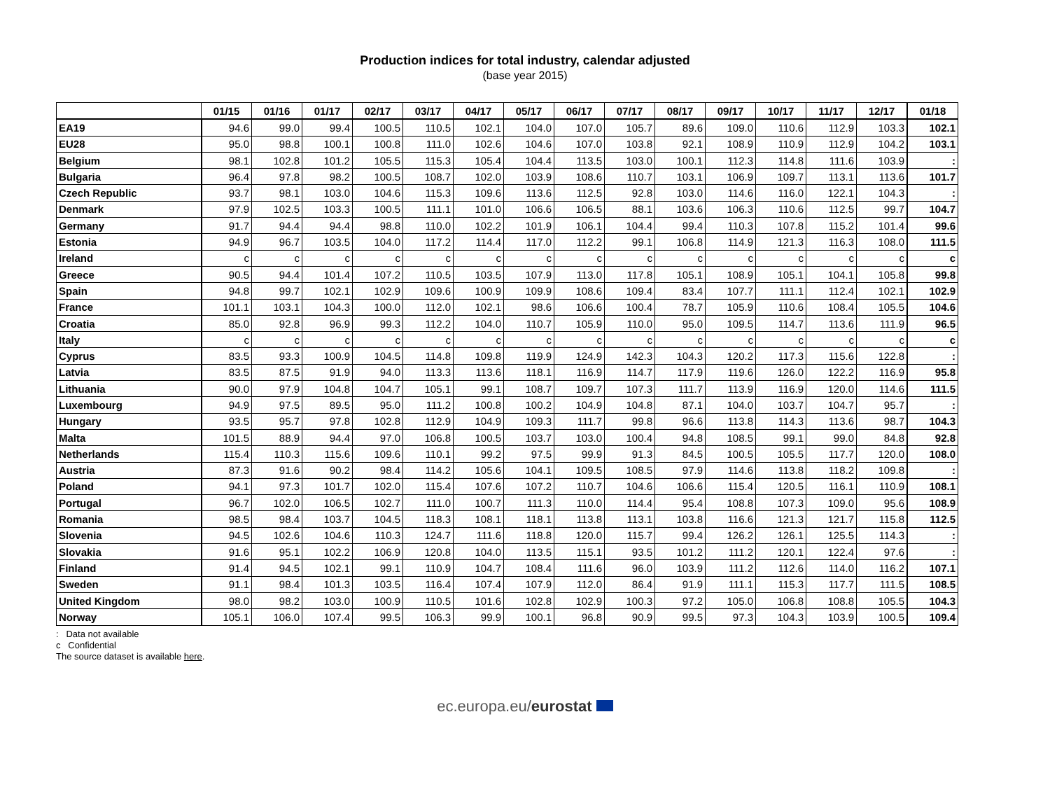Production indices for total industry, calendar adjusted
(base year 2015)
| | 01/15 | 01/16 | 01/17 | 02/17 | 03/17 | 04/17 | 05/17 | 06/17 | 07/17 | 08/17 | 09/17 | 10/17 | 11/17 | 12/17 | 01/18 |
| --- | --- | --- | --- | --- | --- | --- | --- | --- | --- | --- | --- | --- | --- | --- | --- |
| EA19 | 94.6 | 99.0 | 99.4 | 100.5 | 110.5 | 102.1 | 104.0 | 107.0 | 105.7 | 89.6 | 109.0 | 110.6 | 112.9 | 103.3 | 102.1 |
| EU28 | 95.0 | 98.8 | 100.1 | 100.8 | 111.0 | 102.6 | 104.6 | 107.0 | 103.8 | 92.1 | 108.9 | 110.9 | 112.9 | 104.2 | 103.1 |
| Belgium | 98.1 | 102.8 | 101.2 | 105.5 | 115.3 | 105.4 | 104.4 | 113.5 | 103.0 | 100.1 | 112.3 | 114.8 | 111.6 | 103.9 | : |
| Bulgaria | 96.4 | 97.8 | 98.2 | 100.5 | 108.7 | 102.0 | 103.9 | 108.6 | 110.7 | 103.1 | 106.9 | 109.7 | 113.1 | 113.6 | 101.7 |
| Czech Republic | 93.7 | 98.1 | 103.0 | 104.6 | 115.3 | 109.6 | 113.6 | 112.5 | 92.8 | 103.0 | 114.6 | 116.0 | 122.1 | 104.3 | : |
| Denmark | 97.9 | 102.5 | 103.3 | 100.5 | 111.1 | 101.0 | 106.6 | 106.5 | 88.1 | 103.6 | 106.3 | 110.6 | 112.5 | 99.7 | 104.7 |
| Germany | 91.7 | 94.4 | 94.4 | 98.8 | 110.0 | 102.2 | 101.9 | 106.1 | 104.4 | 99.4 | 110.3 | 107.8 | 115.2 | 101.4 | 99.6 |
| Estonia | 94.9 | 96.7 | 103.5 | 104.0 | 117.2 | 114.4 | 117.0 | 112.2 | 99.1 | 106.8 | 114.9 | 121.3 | 116.3 | 108.0 | 111.5 |
| Ireland | c | c | c | c | c | c | c | c | c | c | c | c | c | c | c |
| Greece | 90.5 | 94.4 | 101.4 | 107.2 | 110.5 | 103.5 | 107.9 | 113.0 | 117.8 | 105.1 | 108.9 | 105.1 | 104.1 | 105.8 | 99.8 |
| Spain | 94.8 | 99.7 | 102.1 | 102.9 | 109.6 | 100.9 | 109.9 | 108.6 | 109.4 | 83.4 | 107.7 | 111.1 | 112.4 | 102.1 | 102.9 |
| France | 101.1 | 103.1 | 104.3 | 100.0 | 112.0 | 102.1 | 98.6 | 106.6 | 100.4 | 78.7 | 105.9 | 110.6 | 108.4 | 105.5 | 104.6 |
| Croatia | 85.0 | 92.8 | 96.9 | 99.3 | 112.2 | 104.0 | 110.7 | 105.9 | 110.0 | 95.0 | 109.5 | 114.7 | 113.6 | 111.9 | 96.5 |
| Italy | c | c | c | c | c | c | c | c | c | c | c | c | c | c | c |
| Cyprus | 83.5 | 93.3 | 100.9 | 104.5 | 114.8 | 109.8 | 119.9 | 124.9 | 142.3 | 104.3 | 120.2 | 117.3 | 115.6 | 122.8 | : |
| Latvia | 83.5 | 87.5 | 91.9 | 94.0 | 113.3 | 113.6 | 118.1 | 116.9 | 114.7 | 117.9 | 119.6 | 126.0 | 122.2 | 116.9 | 95.8 |
| Lithuania | 90.0 | 97.9 | 104.8 | 104.7 | 105.1 | 99.1 | 108.7 | 109.7 | 107.3 | 111.7 | 113.9 | 116.9 | 120.0 | 114.6 | 111.5 |
| Luxembourg | 94.9 | 97.5 | 89.5 | 95.0 | 111.2 | 100.8 | 100.2 | 104.9 | 104.8 | 87.1 | 104.0 | 103.7 | 104.7 | 95.7 | : |
| Hungary | 93.5 | 95.7 | 97.8 | 102.8 | 112.9 | 104.9 | 109.3 | 111.7 | 99.8 | 96.6 | 113.8 | 114.3 | 113.6 | 98.7 | 104.3 |
| Malta | 101.5 | 88.9 | 94.4 | 97.0 | 106.8 | 100.5 | 103.7 | 103.0 | 100.4 | 94.8 | 108.5 | 99.1 | 99.0 | 84.8 | 92.8 |
| Netherlands | 115.4 | 110.3 | 115.6 | 109.6 | 110.1 | 99.2 | 97.5 | 99.9 | 91.3 | 84.5 | 100.5 | 105.5 | 117.7 | 120.0 | 108.0 |
| Austria | 87.3 | 91.6 | 90.2 | 98.4 | 114.2 | 105.6 | 104.1 | 109.5 | 108.5 | 97.9 | 114.6 | 113.8 | 118.2 | 109.8 | : |
| Poland | 94.1 | 97.3 | 101.7 | 102.0 | 115.4 | 107.6 | 107.2 | 110.7 | 104.6 | 106.6 | 115.4 | 120.5 | 116.1 | 110.9 | 108.1 |
| Portugal | 96.7 | 102.0 | 106.5 | 102.7 | 111.0 | 100.7 | 111.3 | 110.0 | 114.4 | 95.4 | 108.8 | 107.3 | 109.0 | 95.6 | 108.9 |
| Romania | 98.5 | 98.4 | 103.7 | 104.5 | 118.3 | 108.1 | 118.1 | 113.8 | 113.1 | 103.8 | 116.6 | 121.3 | 121.7 | 115.8 | 112.5 |
| Slovenia | 94.5 | 102.6 | 104.6 | 110.3 | 124.7 | 111.6 | 118.8 | 120.0 | 115.7 | 99.4 | 126.2 | 126.1 | 125.5 | 114.3 | : |
| Slovakia | 91.6 | 95.1 | 102.2 | 106.9 | 120.8 | 104.0 | 113.5 | 115.1 | 93.5 | 101.2 | 111.2 | 120.1 | 122.4 | 97.6 | : |
| Finland | 91.4 | 94.5 | 102.1 | 99.1 | 110.9 | 104.7 | 108.4 | 111.6 | 96.0 | 103.9 | 111.2 | 112.6 | 114.0 | 116.2 | 107.1 |
| Sweden | 91.1 | 98.4 | 101.3 | 103.5 | 116.4 | 107.4 | 107.9 | 112.0 | 86.4 | 91.9 | 111.1 | 115.3 | 117.7 | 111.5 | 108.5 |
| United Kingdom | 98.0 | 98.2 | 103.0 | 100.9 | 110.5 | 101.6 | 102.8 | 102.9 | 100.3 | 97.2 | 105.0 | 106.8 | 108.8 | 105.5 | 104.3 |
| Norway | 105.1 | 106.0 | 107.4 | 99.5 | 106.3 | 99.9 | 100.1 | 96.8 | 90.9 | 99.5 | 97.3 | 104.3 | 103.9 | 100.5 | 109.4 |
: Data not available
c Confidential
The source dataset is available here.
ec.europa.eu/eurostat